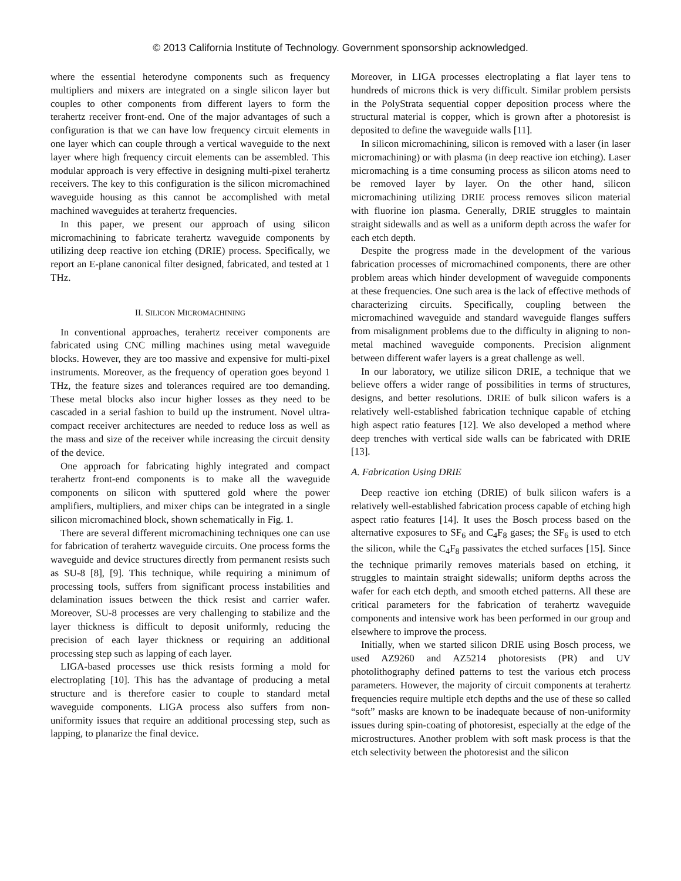© 2013 California Institute of Technology. Government sponsorship acknowledged.
where the essential heterodyne components such as frequency multipliers and mixers are integrated on a single silicon layer but couples to other components from different layers to form the terahertz receiver front-end. One of the major advantages of such a configuration is that we can have low frequency circuit elements in one layer which can couple through a vertical waveguide to the next layer where high frequency circuit elements can be assembled. This modular approach is very effective in designing multi-pixel terahertz receivers. The key to this configuration is the silicon micromachined waveguide housing as this cannot be accomplished with metal machined waveguides at terahertz frequencies.
In this paper, we present our approach of using silicon micromachining to fabricate terahertz waveguide components by utilizing deep reactive ion etching (DRIE) process. Specifically, we report an E-plane canonical filter designed, fabricated, and tested at 1 THz.
II. SILICON MICROMACHINING
In conventional approaches, terahertz receiver components are fabricated using CNC milling machines using metal waveguide blocks. However, they are too massive and expensive for multi-pixel instruments. Moreover, as the frequency of operation goes beyond 1 THz, the feature sizes and tolerances required are too demanding. These metal blocks also incur higher losses as they need to be cascaded in a serial fashion to build up the instrument. Novel ultra-compact receiver architectures are needed to reduce loss as well as the mass and size of the receiver while increasing the circuit density of the device.
One approach for fabricating highly integrated and compact terahertz front-end components is to make all the waveguide components on silicon with sputtered gold where the power amplifiers, multipliers, and mixer chips can be integrated in a single silicon micromachined block, shown schematically in Fig. 1.
There are several different micromachining techniques one can use for fabrication of terahertz waveguide circuits. One process forms the waveguide and device structures directly from permanent resists such as SU-8 [8], [9]. This technique, while requiring a minimum of processing tools, suffers from significant process instabilities and delamination issues between the thick resist and carrier wafer. Moreover, SU-8 processes are very challenging to stabilize and the layer thickness is difficult to deposit uniformly, reducing the precision of each layer thickness or requiring an additional processing step such as lapping of each layer.
LIGA-based processes use thick resists forming a mold for electroplating [10]. This has the advantage of producing a metal structure and is therefore easier to couple to standard metal waveguide components. LIGA process also suffers from non-uniformity issues that require an additional processing step, such as lapping, to planarize the final device.
Moreover, in LIGA processes electroplating a flat layer tens to hundreds of microns thick is very difficult. Similar problem persists in the PolyStrata sequential copper deposition process where the structural material is copper, which is grown after a photoresist is deposited to define the waveguide walls [11].
In silicon micromachining, silicon is removed with a laser (in laser micromachining) or with plasma (in deep reactive ion etching). Laser micromaching is a time consuming process as silicon atoms need to be removed layer by layer. On the other hand, silicon micromachining utilizing DRIE process removes silicon material with fluorine ion plasma. Generally, DRIE struggles to maintain straight sidewalls and as well as a uniform depth across the wafer for each etch depth.
Despite the progress made in the development of the various fabrication processes of micromachined components, there are other problem areas which hinder development of waveguide components at these frequencies. One such area is the lack of effective methods of characterizing circuits. Specifically, coupling between the micromachined waveguide and standard waveguide flanges suffers from misalignment problems due to the difficulty in aligning to non-metal machined waveguide components. Precision alignment between different wafer layers is a great challenge as well.
In our laboratory, we utilize silicon DRIE, a technique that we believe offers a wider range of possibilities in terms of structures, designs, and better resolutions. DRIE of bulk silicon wafers is a relatively well-established fabrication technique capable of etching high aspect ratio features [12]. We also developed a method where deep trenches with vertical side walls can be fabricated with DRIE [13].
A. Fabrication Using DRIE
Deep reactive ion etching (DRIE) of bulk silicon wafers is a relatively well-established fabrication process capable of etching high aspect ratio features [14]. It uses the Bosch process based on the alternative exposures to SF<sub>6</sub> and C<sub>4</sub>F<sub>8</sub> gases; the SF<sub>6</sub> is used to etch the silicon, while the C<sub>4</sub>F<sub>8</sub> passivates the etched surfaces [15]. Since the technique primarily removes materials based on etching, it struggles to maintain straight sidewalls; uniform depths across the wafer for each etch depth, and smooth etched patterns. All these are critical parameters for the fabrication of terahertz waveguide components and intensive work has been performed in our group and elsewhere to improve the process.
Initially, when we started silicon DRIE using Bosch process, we used AZ9260 and AZ5214 photoresists (PR) and UV photolithography defined patterns to test the various etch process parameters. However, the majority of circuit components at terahertz frequencies require multiple etch depths and the use of these so called “soft” masks are known to be inadequate because of non-uniformity issues during spin-coating of photoresist, especially at the edge of the microstructures. Another problem with soft mask process is that the etch selectivity between the photoresist and the silicon